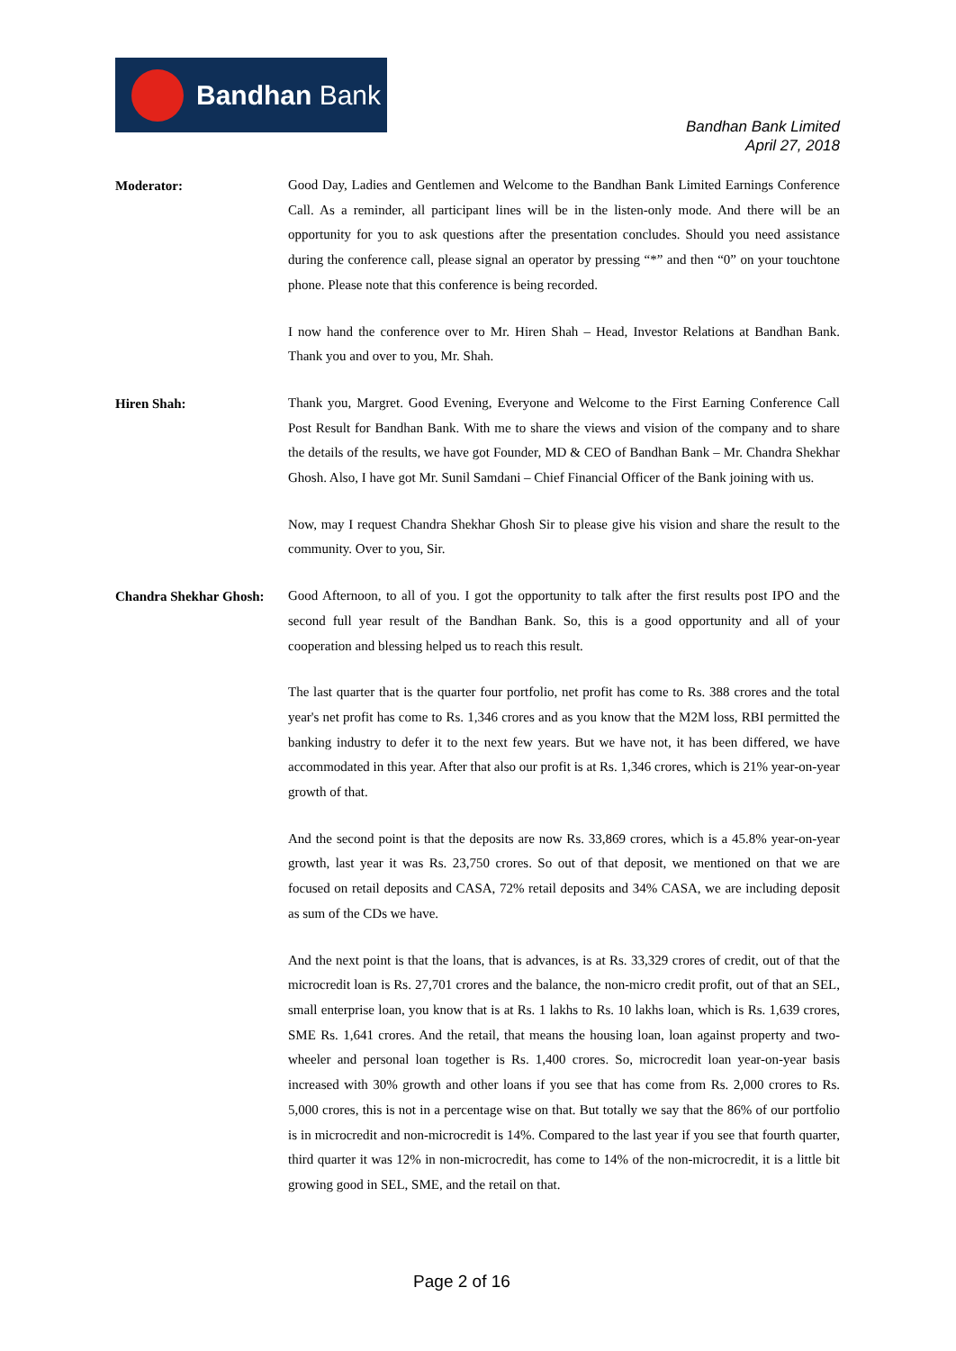Bandhan Bank
Bandhan Bank Limited
April 27, 2018
Moderator:
Good Day, Ladies and Gentlemen and Welcome to the Bandhan Bank Limited Earnings Conference Call. As a reminder, all participant lines will be in the listen-only mode. And there will be an opportunity for you to ask questions after the presentation concludes. Should you need assistance during the conference call, please signal an operator by pressing “*” and then “0” on your touchtone phone. Please note that this conference is being recorded.
I now hand the conference over to Mr. Hiren Shah – Head, Investor Relations at Bandhan Bank. Thank you and over to you, Mr. Shah.
Hiren Shah:
Thank you, Margret. Good Evening, Everyone and Welcome to the First Earning Conference Call Post Result for Bandhan Bank. With me to share the views and vision of the company and to share the details of the results, we have got Founder, MD & CEO of Bandhan Bank – Mr. Chandra Shekhar Ghosh. Also, I have got Mr. Sunil Samdani – Chief Financial Officer of the Bank joining with us.
Now, may I request Chandra Shekhar Ghosh Sir to please give his vision and share the result to the community. Over to you, Sir.
Chandra Shekhar Ghosh:
Good Afternoon, to all of you. I got the opportunity to talk after the first results post IPO and the second full year result of the Bandhan Bank. So, this is a good opportunity and all of your cooperation and blessing helped us to reach this result.
The last quarter that is the quarter four portfolio, net profit has come to Rs. 388 crores and the total year's net profit has come to Rs. 1,346 crores and as you know that the M2M loss, RBI permitted the banking industry to defer it to the next few years. But we have not, it has been differed, we have accommodated in this year. After that also our profit is at Rs. 1,346 crores, which is 21% year-on-year growth of that.
And the second point is that the deposits are now Rs. 33,869 crores, which is a 45.8% year-on-year growth, last year it was Rs. 23,750 crores. So out of that deposit, we mentioned on that we are focused on retail deposits and CASA, 72% retail deposits and 34% CASA, we are including deposit as sum of the CDs we have.
And the next point is that the loans, that is advances, is at Rs. 33,329 crores of credit, out of that the microcredit loan is Rs. 27,701 crores and the balance, the non-micro credit profit, out of that an SEL, small enterprise loan, you know that is at Rs. 1 lakhs to Rs. 10 lakhs loan, which is Rs. 1,639 crores, SME Rs. 1,641 crores. And the retail, that means the housing loan, loan against property and two-wheeler and personal loan together is Rs. 1,400 crores. So, microcredit loan year-on-year basis increased with 30% growth and other loans if you see that has come from Rs. 2,000 crores to Rs. 5,000 crores, this is not in a percentage wise on that. But totally we say that the 86% of our portfolio is in microcredit and non-microcredit is 14%. Compared to the last year if you see that fourth quarter, third quarter it was 12% in non-microcredit, has come to 14% of the non-microcredit, it is a little bit growing good in SEL, SME, and the retail on that.
Page 2 of 16